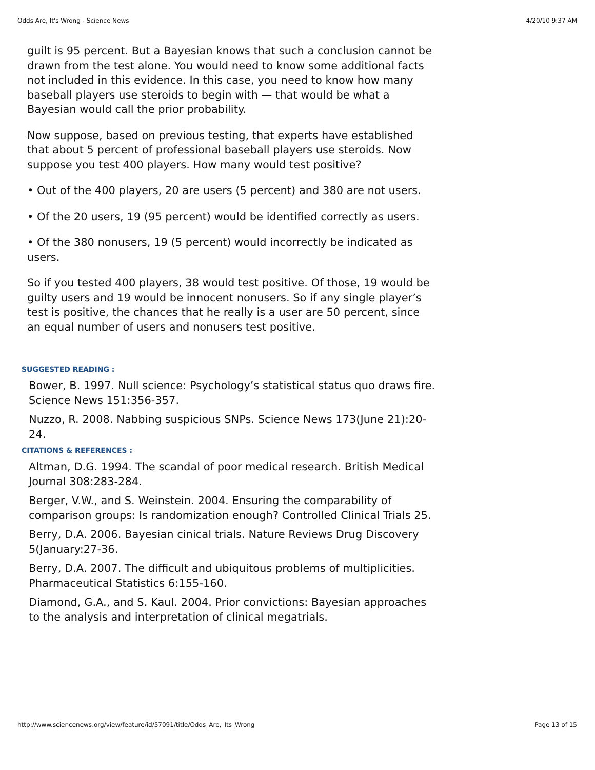Odds Are, It's Wrong - Science News 4/20/10 9:37 AM
guilt is 95 percent. But a Bayesian knows that such a conclusion cannot be drawn from the test alone. You would need to know some additional facts not included in this evidence. In this case, you need to know how many baseball players use steroids to begin with — that would be what a Bayesian would call the prior probability.
Now suppose, based on previous testing, that experts have established that about 5 percent of professional baseball players use steroids. Now suppose you test 400 players. How many would test positive?
• Out of the 400 players, 20 are users (5 percent) and 380 are not users.
• Of the 20 users, 19 (95 percent) would be identified correctly as users.
• Of the 380 nonusers, 19 (5 percent) would incorrectly be indicated as users.
So if you tested 400 players, 38 would test positive. Of those, 19 would be guilty users and 19 would be innocent nonusers. So if any single player’s test is positive, the chances that he really is a user are 50 percent, since an equal number of users and nonusers test positive.
SUGGESTED READING :
Bower, B. 1997. Null science: Psychology’s statistical status quo draws fire. Science News 151:356-357.
Nuzzo, R. 2008. Nabbing suspicious SNPs. Science News 173(June 21):20-24.
CITATIONS & REFERENCES :
Altman, D.G. 1994. The scandal of poor medical research. British Medical Journal 308:283-284.
Berger, V.W., and S. Weinstein. 2004. Ensuring the comparability of comparison groups: Is randomization enough? Controlled Clinical Trials 25.
Berry, D.A. 2006. Bayesian cinical trials. Nature Reviews Drug Discovery 5(January:27-36.
Berry, D.A. 2007. The difficult and ubiquitous problems of multiplicities. Pharmaceutical Statistics 6:155-160.
Diamond, G.A., and S. Kaul. 2004. Prior convictions: Bayesian approaches to the analysis and interpretation of clinical megatrials.
http://www.sciencenews.org/view/feature/id/57091/title/Odds_Are,_Its_Wrong Page 13 of 15